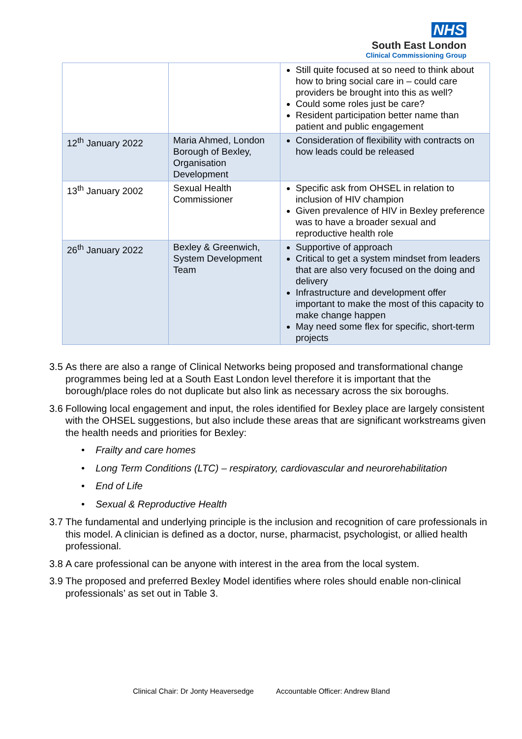NHS
South East London
Clinical Commissioning Group
| | | Still quite focused at so need to think about how to bring social care in – could care providers be brought into this as well? Could some roles just be care? Resident participation better name than patient and public engagement |
| 12<sup>th</sup> January 2022 | Maria Ahmed, London Borough of Bexley, Organisation Development | Consideration of flexibility with contracts on how leads could be released |
| 13<sup>th</sup> January 2002 | Sexual Health Commissioner | Specific ask from OHSEL in relation to inclusion of HIV champion Given prevalence of HIV in Bexley preference was to have a broader sexual and reproductive health role |
| 26<sup>th</sup> January 2022 | Bexley & Greenwich, System Development Team | Supportive of approach Critical to get a system mindset from leaders that are also very focused on the doing and delivery Infrastructure and development offer important to make the most of this capacity to make change happen May need some flex for specific, short-term projects |
3.5 As there are also a range of Clinical Networks being proposed and transformational change programmes being led at a South East London level therefore it is important that the borough/place roles do not duplicate but also link as necessary across the six boroughs.
3.6 Following local engagement and input, the roles identified for Bexley place are largely consistent with the OHSEL suggestions, but also include these areas that are significant workstreams given the health needs and priorities for Bexley:
• Frailty and care homes
• Long Term Conditions (LTC) – respiratory, cardiovascular and neurorehabilitation
• End of Life
• Sexual & Reproductive Health
3.7 The fundamental and underlying principle is the inclusion and recognition of care professionals in this model. A clinician is defined as a doctor, nurse, pharmacist, psychologist, or allied health professional.
3.8 A care professional can be anyone with interest in the area from the local system.
3.9 The proposed and preferred Bexley Model identifies where roles should enable non-clinical professionals’ as set out in Table 3.
Clinical Chair: Dr Jonty Heaversedge Accountable Officer: Andrew Bland